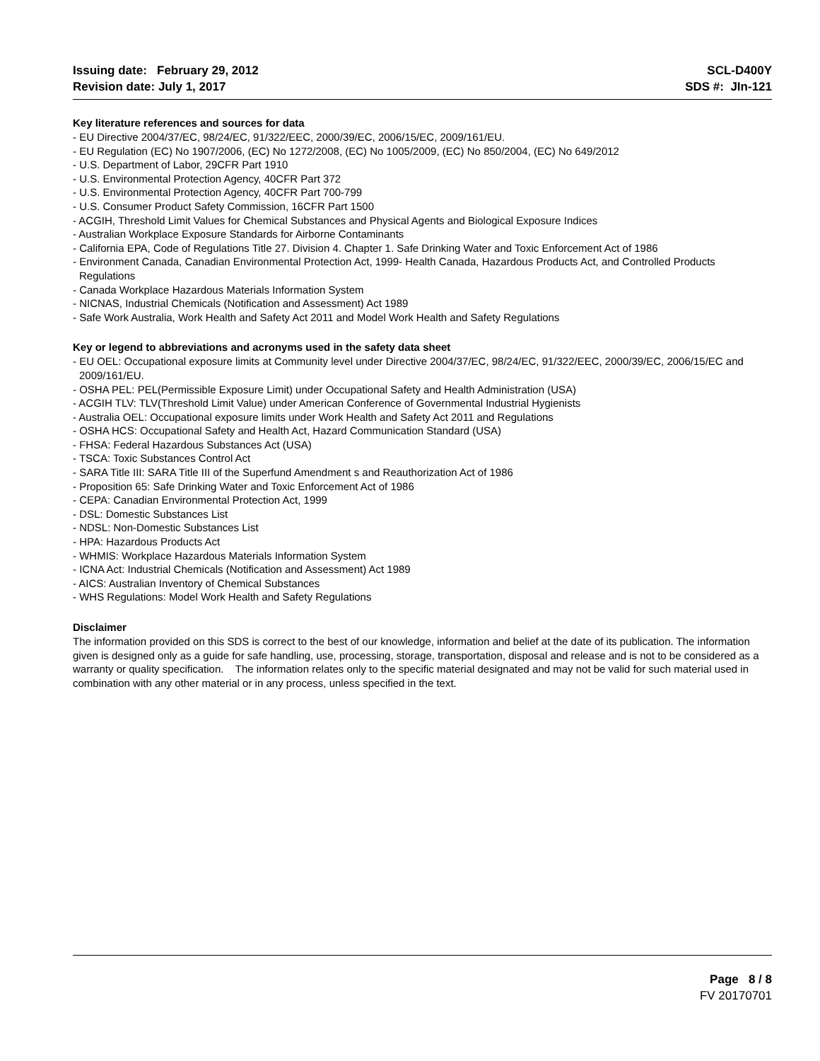Issuing date: February 29, 2012
Revision date: July 1, 2017
SCL-D400Y
SDS #: JIn-121
Key literature references and sources for data
- EU Directive 2004/37/EC, 98/24/EC, 91/322/EEC, 2000/39/EC, 2006/15/EC, 2009/161/EU.
- EU Regulation (EC) No 1907/2006, (EC) No 1272/2008, (EC) No 1005/2009, (EC) No 850/2004, (EC) No 649/2012
- U.S. Department of Labor, 29CFR Part 1910
- U.S. Environmental Protection Agency, 40CFR Part 372
- U.S. Environmental Protection Agency, 40CFR Part 700-799
- U.S. Consumer Product Safety Commission, 16CFR Part 1500
- ACGIH, Threshold Limit Values for Chemical Substances and Physical Agents and Biological Exposure Indices
- Australian Workplace Exposure Standards for Airborne Contaminants
- California EPA, Code of Regulations Title 27. Division 4. Chapter 1. Safe Drinking Water and Toxic Enforcement Act of 1986
- Environment Canada, Canadian Environmental Protection Act, 1999- Health Canada, Hazardous Products Act, and Controlled Products Regulations
- Canada Workplace Hazardous Materials Information System
- NICNAS, Industrial Chemicals (Notification and Assessment) Act 1989
- Safe Work Australia, Work Health and Safety Act 2011 and Model Work Health and Safety Regulations
Key or legend to abbreviations and acronyms used in the safety data sheet
- EU OEL: Occupational exposure limits at Community level under Directive 2004/37/EC, 98/24/EC, 91/322/EEC, 2000/39/EC, 2006/15/EC and 2009/161/EU.
- OSHA PEL: PEL(Permissible Exposure Limit) under Occupational Safety and Health Administration (USA)
- ACGIH TLV: TLV(Threshold Limit Value) under American Conference of Governmental Industrial Hygienists
- Australia OEL: Occupational exposure limits under Work Health and Safety Act 2011 and Regulations
- OSHA HCS: Occupational Safety and Health Act, Hazard Communication Standard (USA)
- FHSA: Federal Hazardous Substances Act (USA)
- TSCA: Toxic Substances Control Act
- SARA Title III: SARA Title III of the Superfund Amendment s and Reauthorization Act of 1986
- Proposition 65: Safe Drinking Water and Toxic Enforcement Act of 1986
- CEPA: Canadian Environmental Protection Act, 1999
- DSL: Domestic Substances List
- NDSL: Non-Domestic Substances List
- HPA: Hazardous Products Act
- WHMIS: Workplace Hazardous Materials Information System
- ICNA Act: Industrial Chemicals (Notification and Assessment) Act 1989
- AICS: Australian Inventory of Chemical Substances
- WHS Regulations: Model Work Health and Safety Regulations
Disclaimer
The information provided on this SDS is correct to the best of our knowledge, information and belief at the date of its publication. The information given is designed only as a guide for safe handling, use, processing, storage, transportation, disposal and release and is not to be considered as a warranty or quality specification. The information relates only to the specific material designated and may not be valid for such material used in combination with any other material or in any process, unless specified in the text.
Page 8 / 8
FV 20170701